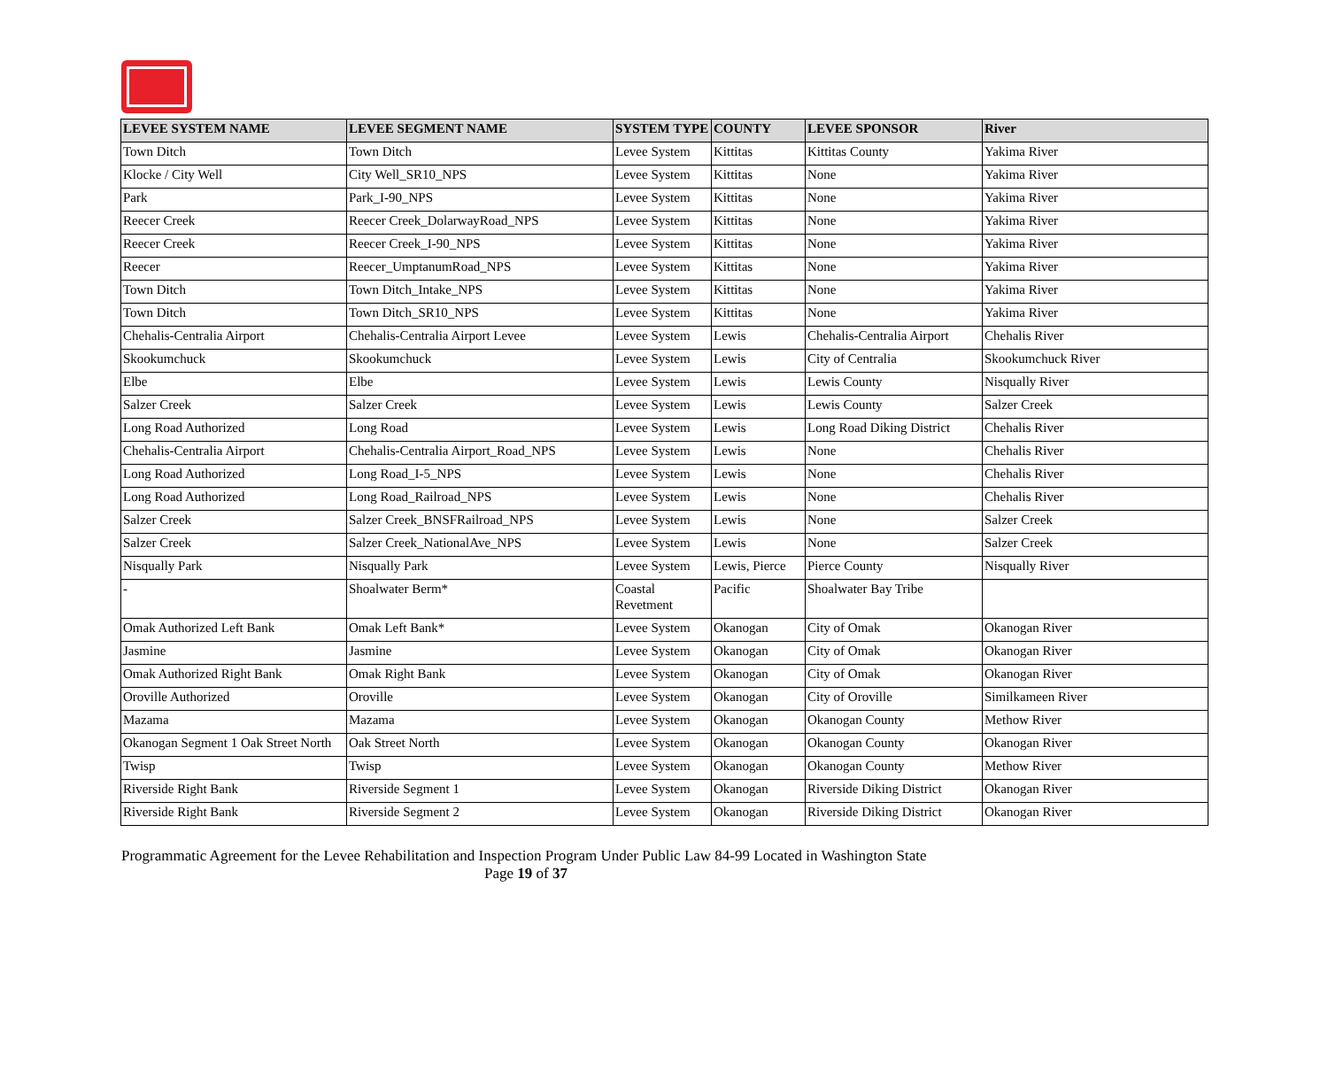| LEVEE SYSTEM NAME | LEVEE SEGMENT NAME | SYSTEM TYPE | COUNTY | LEVEE SPONSOR | River |
| --- | --- | --- | --- | --- | --- |
| Town Ditch | Town Ditch | Levee System | Kittitas | Kittitas County | Yakima River |
| Klocke / City Well | City Well_SR10_NPS | Levee System | Kittitas | None | Yakima River |
| Park | Park_I-90_NPS | Levee System | Kittitas | None | Yakima River |
| Reecer Creek | Reecer Creek_DolarwayRoad_NPS | Levee System | Kittitas | None | Yakima River |
| Reecer Creek | Reecer Creek_I-90_NPS | Levee System | Kittitas | None | Yakima River |
| Reecer | Reecer_UmptanumRoad_NPS | Levee System | Kittitas | None | Yakima River |
| Town Ditch | Town Ditch_Intake_NPS | Levee System | Kittitas | None | Yakima River |
| Town Ditch | Town Ditch_SR10_NPS | Levee System | Kittitas | None | Yakima River |
| Chehalis-Centralia Airport | Chehalis-Centralia Airport Levee | Levee System | Lewis | Chehalis-Centralia Airport | Chehalis River |
| Skookumchuck | Skookumchuck | Levee System | Lewis | City of Centralia | Skookumchuck River |
| Elbe | Elbe | Levee System | Lewis | Lewis County | Nisqually River |
| Salzer Creek | Salzer Creek | Levee System | Lewis | Lewis County | Salzer Creek |
| Long Road Authorized | Long Road | Levee System | Lewis | Long Road Diking District | Chehalis River |
| Chehalis-Centralia Airport | Chehalis-Centralia Airport_Road_NPS | Levee System | Lewis | None | Chehalis River |
| Long Road Authorized | Long Road_I-5_NPS | Levee System | Lewis | None | Chehalis River |
| Long Road Authorized | Long Road_Railroad_NPS | Levee System | Lewis | None | Chehalis River |
| Salzer Creek | Salzer Creek_BNSFRailroad_NPS | Levee System | Lewis | None | Salzer Creek |
| Salzer Creek | Salzer Creek_NationalAve_NPS | Levee System | Lewis | None | Salzer Creek |
| Nisqually Park | Nisqually Park | Levee System | Lewis, Pierce | Pierce County | Nisqually River |
| - | Shoalwater Berm* | Coastal Revetment | Pacific | Shoalwater Bay Tribe | |
| Omak Authorized Left Bank | Omak Left Bank* | Levee System | Okanogan | City of Omak | Okanogan River |
| Jasmine | Jasmine | Levee System | Okanogan | City of Omak | Okanogan River |
| Omak Authorized Right Bank | Omak Right Bank | Levee System | Okanogan | City of Omak | Okanogan River |
| Oroville Authorized | Oroville | Levee System | Okanogan | City of Oroville | Similkameen River |
| Mazama | Mazama | Levee System | Okanogan | Okanogan County | Methow River |
| Okanogan Segment 1 Oak Street North | Oak Street North | Levee System | Okanogan | Okanogan County | Okanogan River |
| Twisp | Twisp | Levee System | Okanogan | Okanogan County | Methow River |
| Riverside Right Bank | Riverside Segment 1 | Levee System | Okanogan | Riverside Diking District | Okanogan River |
| Riverside Right Bank | Riverside Segment 2 | Levee System | Okanogan | Riverside Diking District | Okanogan River |
Programmatic Agreement for the Levee Rehabilitation and Inspection Program Under Public Law 84-99 Located in Washington State
Page 19 of 37